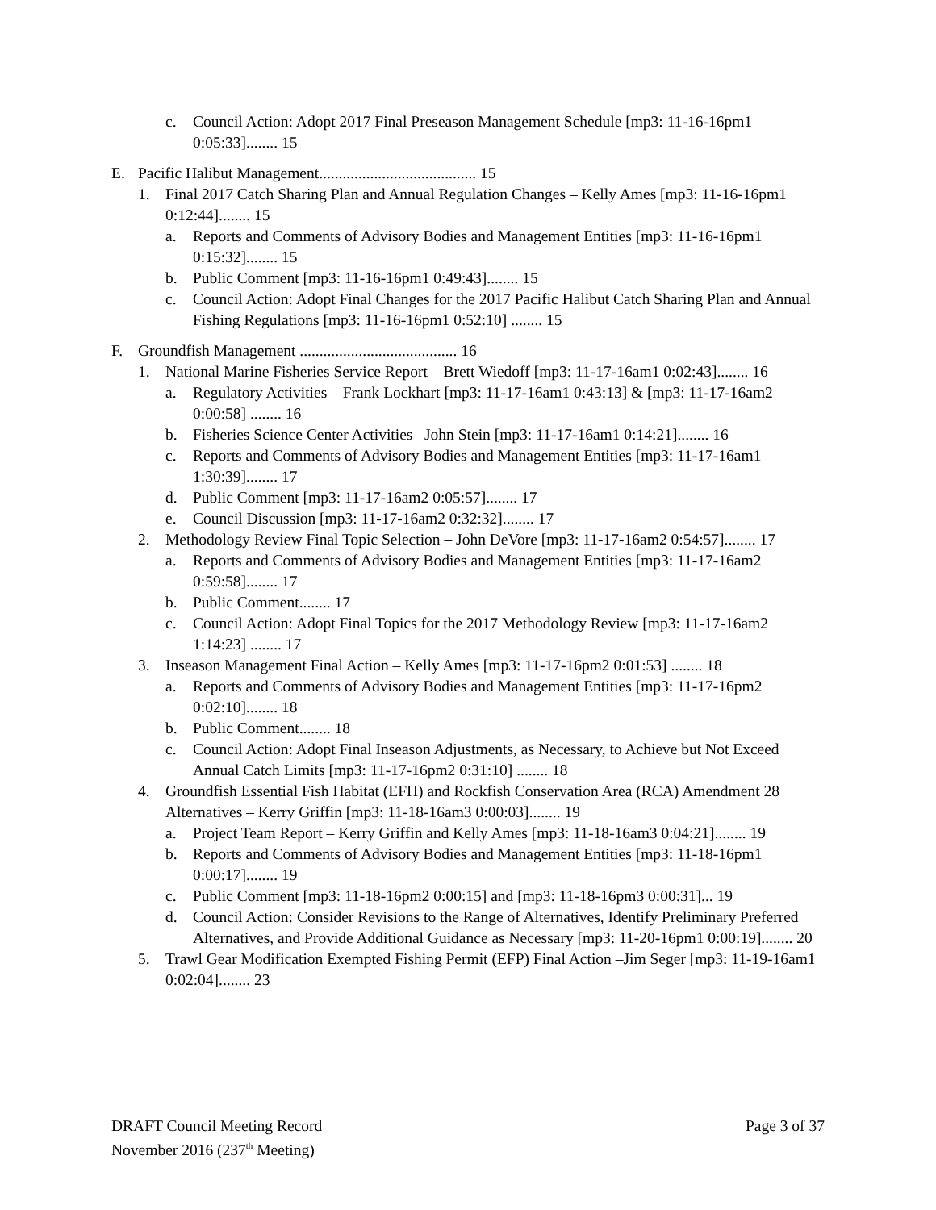c. Council Action: Adopt 2017 Final Preseason Management Schedule [mp3: 11-16-16pm1 0:05:33]........ 15
E. Pacific Halibut Management........................................ 15
1. Final 2017 Catch Sharing Plan and Annual Regulation Changes – Kelly Ames [mp3: 11-16-16pm1 0:12:44]........ 15
a. Reports and Comments of Advisory Bodies and Management Entities [mp3: 11-16-16pm1 0:15:32]........ 15
b. Public Comment [mp3: 11-16-16pm1 0:49:43]........ 15
c. Council Action: Adopt Final Changes for the 2017 Pacific Halibut Catch Sharing Plan and Annual Fishing Regulations [mp3: 11-16-16pm1 0:52:10] ........ 15
F. Groundfish Management ........................................ 16
1. National Marine Fisheries Service Report – Brett Wiedoff [mp3: 11-17-16am1 0:02:43]........ 16
a. Regulatory Activities – Frank Lockhart [mp3: 11-17-16am1 0:43:13] & [mp3: 11-17-16am2 0:00:58] ........ 16
b. Fisheries Science Center Activities –John Stein [mp3: 11-17-16am1 0:14:21]........ 16
c. Reports and Comments of Advisory Bodies and Management Entities [mp3: 11-17-16am1 1:30:39]........ 17
d. Public Comment [mp3: 11-17-16am2 0:05:57]........ 17
e. Council Discussion [mp3: 11-17-16am2 0:32:32]........ 17
2. Methodology Review Final Topic Selection – John DeVore [mp3: 11-17-16am2 0:54:57]........ 17
a. Reports and Comments of Advisory Bodies and Management Entities [mp3: 11-17-16am2 0:59:58]........ 17
b. Public Comment........ 17
c. Council Action: Adopt Final Topics for the 2017 Methodology Review [mp3: 11-17-16am2 1:14:23] ........ 17
3. Inseason Management Final Action – Kelly Ames [mp3: 11-17-16pm2 0:01:53] ........ 18
a. Reports and Comments of Advisory Bodies and Management Entities [mp3: 11-17-16pm2 0:02:10]........ 18
b. Public Comment........ 18
c. Council Action: Adopt Final Inseason Adjustments, as Necessary, to Achieve but Not Exceed Annual Catch Limits [mp3: 11-17-16pm2 0:31:10] ........ 18
4. Groundfish Essential Fish Habitat (EFH) and Rockfish Conservation Area (RCA) Amendment 28 Alternatives – Kerry Griffin [mp3: 11-18-16am3 0:00:03]........ 19
a. Project Team Report – Kerry Griffin and Kelly Ames [mp3: 11-18-16am3 0:04:21]........ 19
b. Reports and Comments of Advisory Bodies and Management Entities [mp3: 11-18-16pm1 0:00:17]........ 19
c. Public Comment [mp3: 11-18-16pm2 0:00:15] and [mp3: 11-18-16pm3 0:00:31]... 19
d. Council Action: Consider Revisions to the Range of Alternatives, Identify Preliminary Preferred Alternatives, and Provide Additional Guidance as Necessary [mp3: 11-20-16pm1 0:00:19]........ 20
5. Trawl Gear Modification Exempted Fishing Permit (EFP) Final Action –Jim Seger [mp3: 11-19-16am1 0:02:04]........ 23
DRAFT Council Meeting Record
November 2016 (237<sup>th</sup> Meeting)
Page 3 of 37